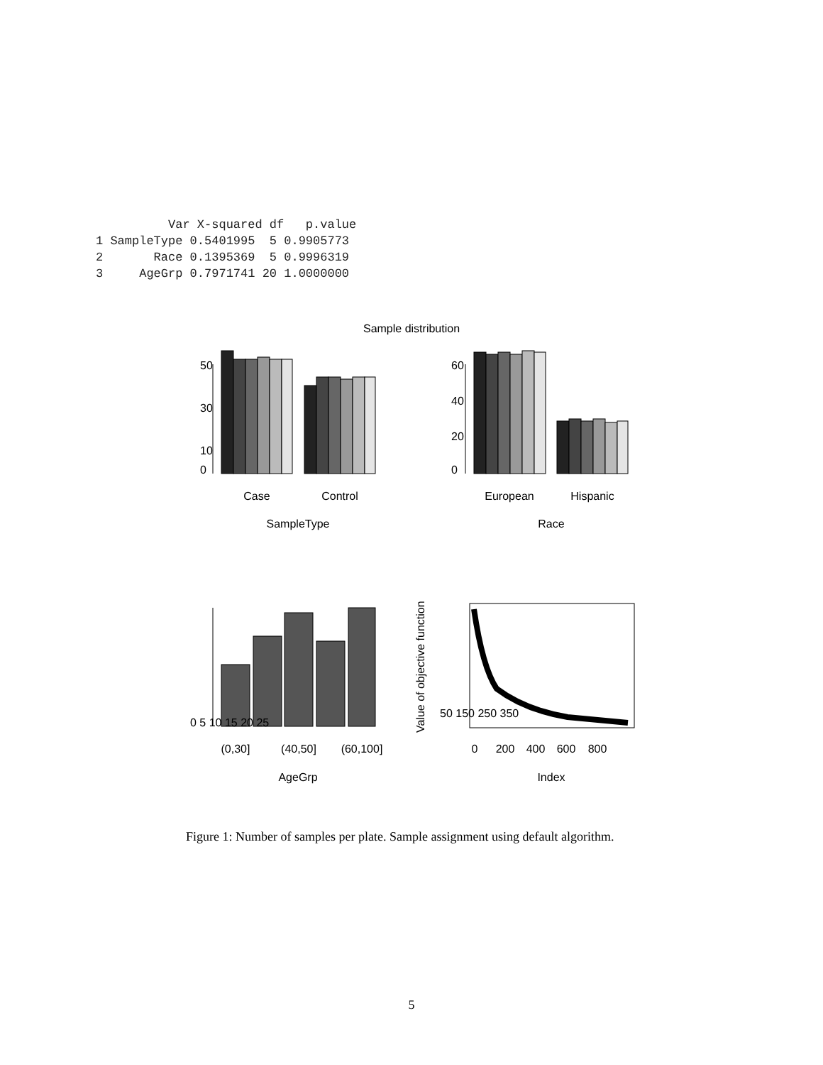Var X-squared df   p.value
1 SampleType 0.5401995  5 0.9905773
2       Race 0.1395369  5 0.9996319
3     AgeGrp 0.7971741 20 1.0000000
Sample distribution
Case
Control
SampleType
European
Hispanic
Race
0
10
30
50
0
20
40
60
(0,30]
(40,50]
(60,100]
AgeGrp
0 5 10 15 20 25
0
200
400
600
800
Index
50 150 250 350
Value of objective function
Figure 1: Number of samples per plate. Sample assignment using default algorithm.
5